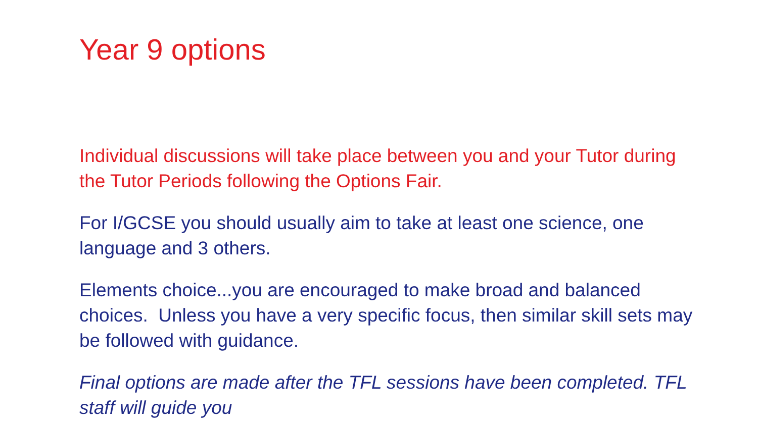Year 9 options
Individual discussions will take place between you and your Tutor during the Tutor Periods following the Options Fair.
For I/GCSE you should usually aim to take at least one science, one language and 3 others.
Elements choice...you are encouraged to make broad and balanced choices. Unless you have a very specific focus, then similar skill sets may be followed with guidance.
Final options are made after the TFL sessions have been completed. TFL staff will guide you